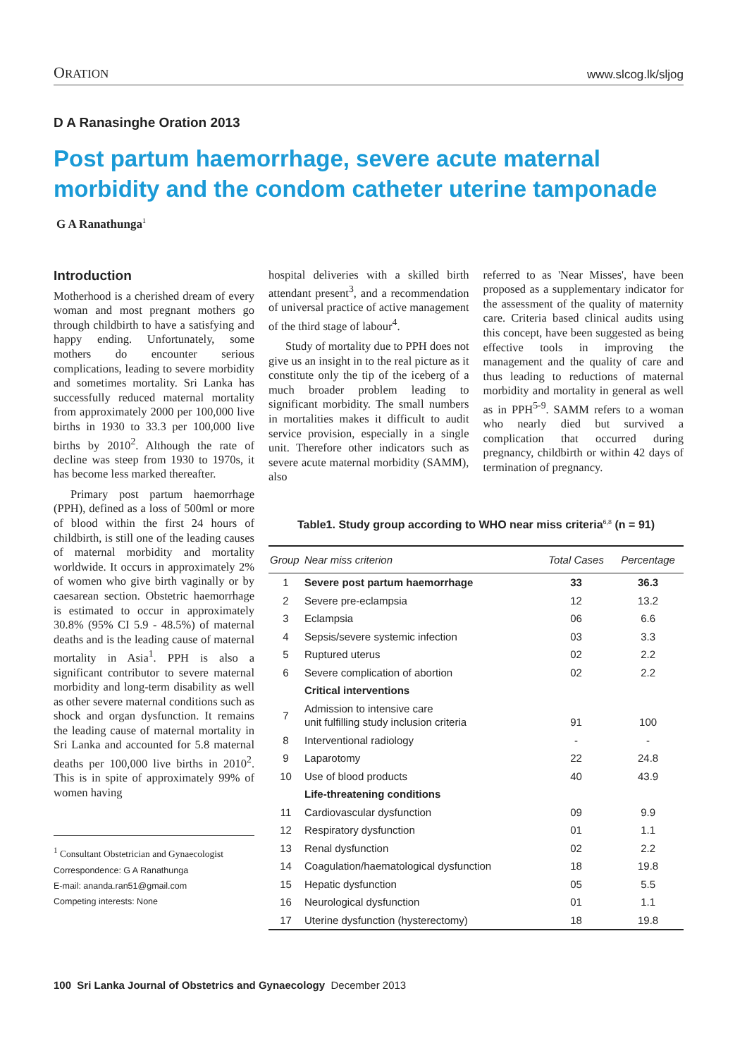ORATION www.slcog.lk/sljog
D A Ranasinghe Oration 2013
Post partum haemorrhage, severe acute maternal morbidity and the condom catheter uterine tamponade
G A Ranathunga<sup>1</sup>
Introduction
Motherhood is a cherished dream of every woman and most pregnant mothers go through childbirth to have a satisfying and happy ending. Unfortunately, some mothers do encounter serious complications, leading to severe morbidity and sometimes mortality. Sri Lanka has successfully reduced maternal mortality from approximately 2000 per 100,000 live births in 1930 to 33.3 per 100,000 live births by 2010<sup>2</sup>. Although the rate of decline was steep from 1930 to 1970s, it has become less marked thereafter.
Primary post partum haemorrhage (PPH), defined as a loss of 500ml or more of blood within the first 24 hours of childbirth, is still one of the leading causes of maternal morbidity and mortality worldwide. It occurs in approximately 2% of women who give birth vaginally or by caesarean section. Obstetric haemorrhage is estimated to occur in approximately 30.8% (95% CI 5.9 - 48.5%) of maternal deaths and is the leading cause of maternal mortality in Asia<sup>1</sup>. PPH is also a significant contributor to severe maternal morbidity and long-term disability as well as other severe maternal conditions such as shock and organ dysfunction. It remains the leading cause of maternal mortality in Sri Lanka and accounted for 5.8 maternal deaths per 100,000 live births in 2010<sup>2</sup>. This is in spite of approximately 99% of women having
<sup>1</sup> Consultant Obstetrician and Gynaecologist
Correspondence: G A Ranathunga
E-mail: ananda.ran51@gmail.com
Competing interests: None
hospital deliveries with a skilled birth attendant present<sup>3</sup>, and a recommendation of universal practice of active management of the third stage of labour<sup>4</sup>.
Study of mortality due to PPH does not give us an insight in to the real picture as it constitute only the tip of the iceberg of a much broader problem leading to significant morbidity. The small numbers in mortalities makes it difficult to audit service provision, especially in a single unit. Therefore other indicators such as severe acute maternal morbidity (SAMM), also
referred to as 'Near Misses', have been proposed as a supplementary indicator for the assessment of the quality of maternity care. Criteria based clinical audits using this concept, have been suggested as being effective tools in improving the management and the quality of care and thus leading to reductions of maternal morbidity and mortality in general as well as in PPH<sup>5-9</sup>. SAMM refers to a woman who nearly died but survived a complication that occurred during pregnancy, childbirth or within 42 days of termination of pregnancy.
Table1. Study group according to WHO near miss criteria<sup>6,8</sup> (n = 91)
| Group | Near miss criterion | Total Cases | Percentage |
| --- | --- | --- | --- |
| 1 | Severe post partum haemorrhage | 33 | 36.3 |
| 2 | Severe pre-eclampsia | 12 | 13.2 |
| 3 | Eclampsia | 06 | 6.6 |
| 4 | Sepsis/severe systemic infection | 03 | 3.3 |
| 5 | Ruptured uterus | 02 | 2.2 |
| 6 | Severe complication of abortion | 02 | 2.2 |
| | Critical interventions | | |
| 7 | Admission to intensive care unit fulfilling study inclusion criteria | 91 | 100 |
| 8 | Interventional radiology | - | - |
| 9 | Laparotomy | 22 | 24.8 |
| 10 | Use of blood products | 40 | 43.9 |
| | Life-threatening conditions | | |
| 11 | Cardiovascular dysfunction | 09 | 9.9 |
| 12 | Respiratory dysfunction | 01 | 1.1 |
| 13 | Renal dysfunction | 02 | 2.2 |
| 14 | Coagulation/haematological dysfunction | 18 | 19.8 |
| 15 | Hepatic dysfunction | 05 | 5.5 |
| 16 | Neurological dysfunction | 01 | 1.1 |
| 17 | Uterine dysfunction (hysterectomy) | 18 | 19.8 |
100 Sri Lanka Journal of Obstetrics and Gynaecology December 2013